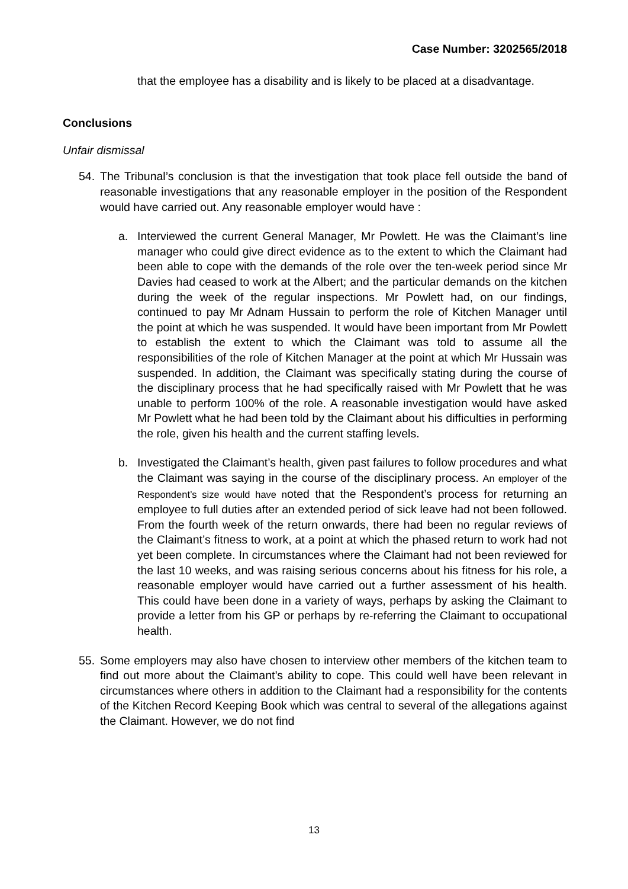Case Number: 3202565/2018
that the employee has a disability and is likely to be placed at a disadvantage.
Conclusions
Unfair dismissal
54. The Tribunal’s conclusion is that the investigation that took place fell outside the band of reasonable investigations that any reasonable employer in the position of the Respondent would have carried out. Any reasonable employer would have :
a. Interviewed the current General Manager, Mr Powlett. He was the Claimant’s line manager who could give direct evidence as to the extent to which the Claimant had been able to cope with the demands of the role over the ten-week period since Mr Davies had ceased to work at the Albert; and the particular demands on the kitchen during the week of the regular inspections. Mr Powlett had, on our findings, continued to pay Mr Adnam Hussain to perform the role of Kitchen Manager until the point at which he was suspended. It would have been important from Mr Powlett to establish the extent to which the Claimant was told to assume all the responsibilities of the role of Kitchen Manager at the point at which Mr Hussain was suspended. In addition, the Claimant was specifically stating during the course of the disciplinary process that he had specifically raised with Mr Powlett that he was unable to perform 100% of the role. A reasonable investigation would have asked Mr Powlett what he had been told by the Claimant about his difficulties in performing the role, given his health and the current staffing levels.
b. Investigated the Claimant’s health, given past failures to follow procedures and what the Claimant was saying in the course of the disciplinary process. An employer of the Respondent’s size would have noted that the Respondent’s process for returning an employee to full duties after an extended period of sick leave had not been followed. From the fourth week of the return onwards, there had been no regular reviews of the Claimant’s fitness to work, at a point at which the phased return to work had not yet been complete. In circumstances where the Claimant had not been reviewed for the last 10 weeks, and was raising serious concerns about his fitness for his role, a reasonable employer would have carried out a further assessment of his health. This could have been done in a variety of ways, perhaps by asking the Claimant to provide a letter from his GP or perhaps by re-referring the Claimant to occupational health.
55. Some employers may also have chosen to interview other members of the kitchen team to find out more about the Claimant’s ability to cope. This could well have been relevant in circumstances where others in addition to the Claimant had a responsibility for the contents of the Kitchen Record Keeping Book which was central to several of the allegations against the Claimant. However, we do not find
13